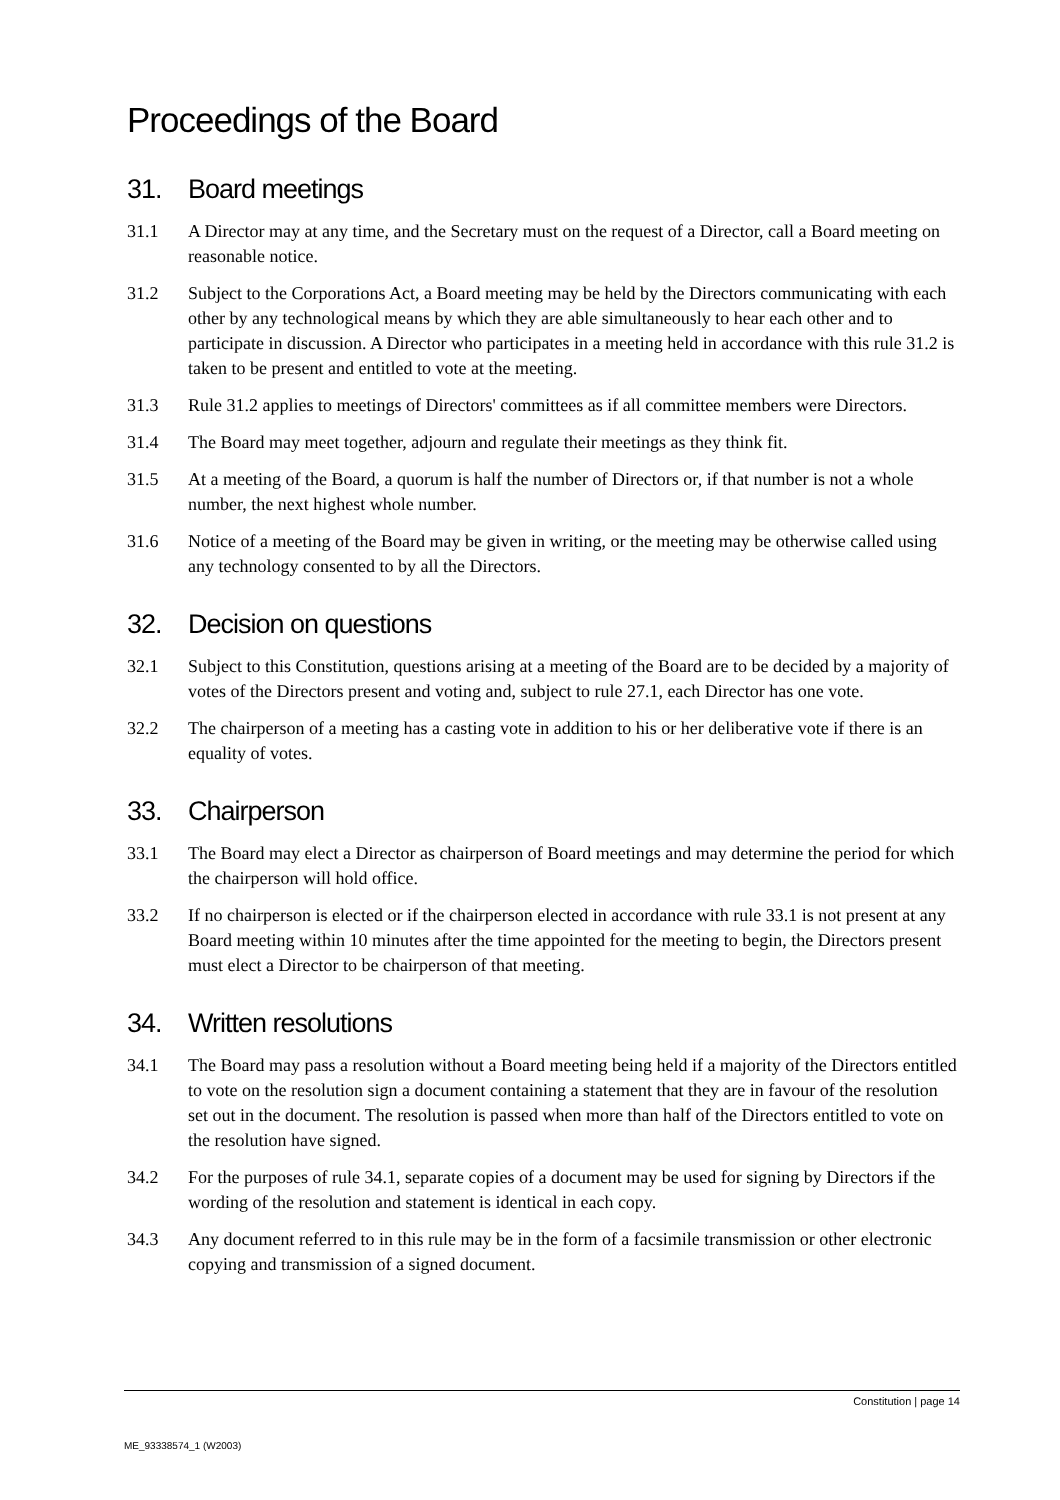Proceedings of the Board
31. Board meetings
31.1 A Director may at any time, and the Secretary must on the request of a Director, call a Board meeting on reasonable notice.
31.2 Subject to the Corporations Act, a Board meeting may be held by the Directors communicating with each other by any technological means by which they are able simultaneously to hear each other and to participate in discussion. A Director who participates in a meeting held in accordance with this rule 31.2 is taken to be present and entitled to vote at the meeting.
31.3 Rule 31.2 applies to meetings of Directors' committees as if all committee members were Directors.
31.4 The Board may meet together, adjourn and regulate their meetings as they think fit.
31.5 At a meeting of the Board, a quorum is half the number of Directors or, if that number is not a whole number, the next highest whole number.
31.6 Notice of a meeting of the Board may be given in writing, or the meeting may be otherwise called using any technology consented to by all the Directors.
32. Decision on questions
32.1 Subject to this Constitution, questions arising at a meeting of the Board are to be decided by a majority of votes of the Directors present and voting and, subject to rule 27.1, each Director has one vote.
32.2 The chairperson of a meeting has a casting vote in addition to his or her deliberative vote if there is an equality of votes.
33. Chairperson
33.1 The Board may elect a Director as chairperson of Board meetings and may determine the period for which the chairperson will hold office.
33.2 If no chairperson is elected or if the chairperson elected in accordance with rule 33.1 is not present at any Board meeting within 10 minutes after the time appointed for the meeting to begin, the Directors present must elect a Director to be chairperson of that meeting.
34. Written resolutions
34.1 The Board may pass a resolution without a Board meeting being held if a majority of the Directors entitled to vote on the resolution sign a document containing a statement that they are in favour of the resolution set out in the document. The resolution is passed when more than half of the Directors entitled to vote on the resolution have signed.
34.2 For the purposes of rule 34.1, separate copies of a document may be used for signing by Directors if the wording of the resolution and statement is identical in each copy.
34.3 Any document referred to in this rule may be in the form of a facsimile transmission or other electronic copying and transmission of a signed document.
Constitution | page 14
ME_93338574_1 (W2003)